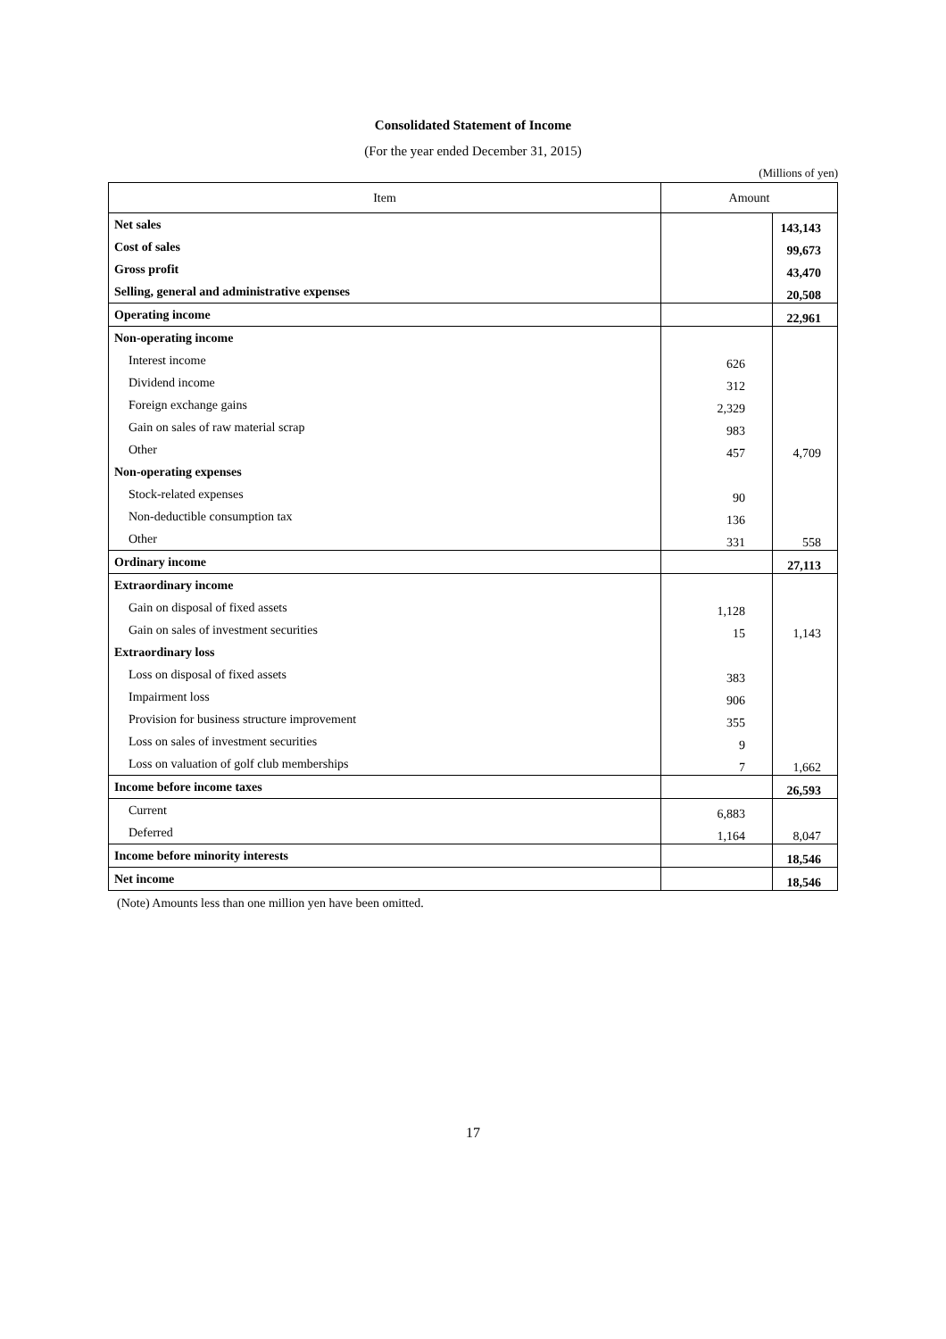Consolidated Statement of Income
(For the year ended December 31, 2015)
(Millions of yen)
| Item | Amount | |
| --- | --- | --- |
| Net sales | | 143,143 |
| Cost of sales | | 99,673 |
| Gross profit | | 43,470 |
| Selling, general and administrative expenses | | 20,508 |
| Operating income | | 22,961 |
| Non-operating income | | |
| Interest income | 626 | |
| Dividend income | 312 | |
| Foreign exchange gains | 2,329 | |
| Gain on sales of raw material scrap | 983 | |
| Other | 457 | 4,709 |
| Non-operating expenses | | |
| Stock-related expenses | 90 | |
| Non-deductible consumption tax | 136 | |
| Other | 331 | 558 |
| Ordinary income | | 27,113 |
| Extraordinary income | | |
| Gain on disposal of fixed assets | 1,128 | |
| Gain on sales of investment securities | 15 | 1,143 |
| Extraordinary loss | | |
| Loss on disposal of fixed assets | 383 | |
| Impairment loss | 906 | |
| Provision for business structure improvement | 355 | |
| Loss on sales of investment securities | 9 | |
| Loss on valuation of golf club memberships | 7 | 1,662 |
| Income before income taxes | | 26,593 |
| Current | 6,883 | |
| Deferred | 1,164 | 8,047 |
| Income before minority interests | | 18,546 |
| Net income | | 18,546 |
(Note) Amounts less than one million yen have been omitted.
17